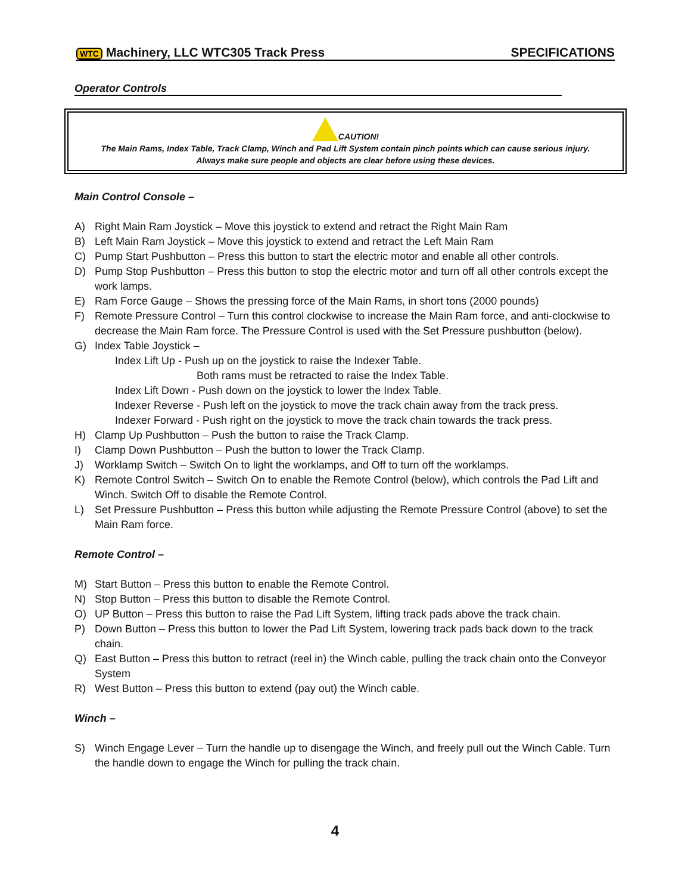WTC Machinery, LLC WTC305 Track Press SPECIFICATIONS
Operator Controls
CAUTION!
The Main Rams, Index Table, Track Clamp, Winch and Pad Lift System contain pinch points which can cause serious injury.
Always make sure people and objects are clear before using these devices.
Main Control Console –
A) Right Main Ram Joystick – Move this joystick to extend and retract the Right Main Ram
B) Left Main Ram Joystick – Move this joystick to extend and retract the Left Main Ram
C) Pump Start Pushbutton – Press this button to start the electric motor and enable all other controls.
D) Pump Stop Pushbutton – Press this button to stop the electric motor and turn off all other controls except the work lamps.
E) Ram Force Gauge – Shows the pressing force of the Main Rams, in short tons (2000 pounds)
F) Remote Pressure Control – Turn this control clockwise to increase the Main Ram force, and anti-clockwise to decrease the Main Ram force. The Pressure Control is used with the Set Pressure pushbutton (below).
G) Index Table Joystick –
Index Lift Up - Push up on the joystick to raise the Indexer Table.
Both rams must be retracted to raise the Index Table.
Index Lift Down - Push down on the joystick to lower the Index Table.
Indexer Reverse - Push left on the joystick to move the track chain away from the track press.
Indexer Forward - Push right on the joystick to move the track chain towards the track press.
H) Clamp Up Pushbutton – Push the button to raise the Track Clamp.
I) Clamp Down Pushbutton – Push the button to lower the Track Clamp.
J) Worklamp Switch – Switch On to light the worklamps, and Off to turn off the worklamps.
K) Remote Control Switch – Switch On to enable the Remote Control (below), which controls the Pad Lift and Winch. Switch Off to disable the Remote Control.
L) Set Pressure Pushbutton – Press this button while adjusting the Remote Pressure Control (above) to set the Main Ram force.
Remote Control –
M) Start Button – Press this button to enable the Remote Control.
N) Stop Button – Press this button to disable the Remote Control.
O) UP Button – Press this button to raise the Pad Lift System, lifting track pads above the track chain.
P) Down Button – Press this button to lower the Pad Lift System, lowering track pads back down to the track chain.
Q) East Button – Press this button to retract (reel in) the Winch cable, pulling the track chain onto the Conveyor System
R) West Button – Press this button to extend (pay out) the Winch cable.
Winch –
S) Winch Engage Lever – Turn the handle up to disengage the Winch, and freely pull out the Winch Cable. Turn the handle down to engage the Winch for pulling the track chain.
4